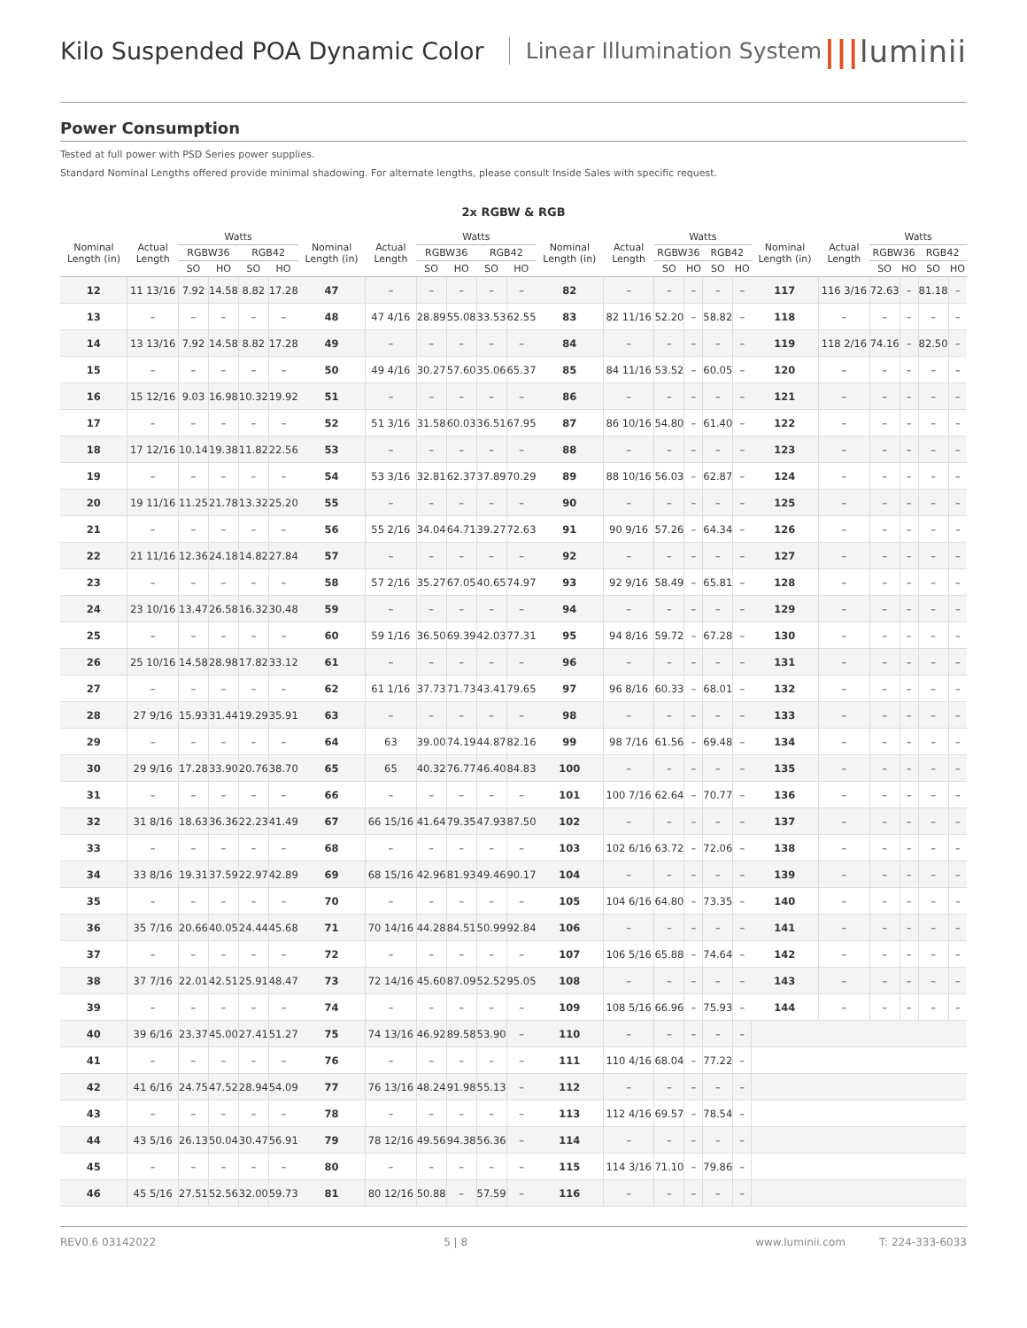Kilo Suspended POA Dynamic Color
Linear Illumination System
|||luminii
Power Consumption
Tested at full power with PSD Series power supplies.
Standard Nominal Lengths offered provide minimal shadowing. For alternate lengths, please consult Inside Sales with specific request.
2x RGBW & RGB
| Nominal Length (in) | Actual Length | Watts | | | | Nominal Length (in) | Actual Length | Watts | | | | Nominal Length (in) | Actual Length | Watts | | | | Nominal Length (in) | Actual Length | Watts | | | |
| --- | --- | --- | --- | --- | --- | --- | --- | --- | --- | --- | --- | --- | --- | --- | --- | --- | --- | --- | --- | --- | --- | --- | --- |
| | | RGBW36 | | RGB42 | | | | RGBW36 | | RGB42 | | | | RGBW36 | | RGB42 | | | | RGBW36 | | RGB42 | |
| | | SO | HO | SO | HO | | | SO | HO | SO | HO | | | SO | HO | SO | HO | | | SO | HO | SO | HO |
| 12 | 11 13/16 | 7.92 | 14.58 | 8.82 | 17.28 | 47 | – | – | – | – | – | 82 | – | – | – | – | – | 117 | 116 3/16 | 72.63 | – | 81.18 | – |
| 13 | – | – | – | – | – | 48 | 47 4/16 | 28.89 | 55.08 | 33.53 | 62.55 | 83 | 82 11/16 | 52.20 | – | 58.82 | – | 118 | – | – | – | – | – |
| 14 | 13 13/16 | 7.92 | 14.58 | 8.82 | 17.28 | 49 | – | – | – | – | – | 84 | – | – | – | – | – | 119 | 118 2/16 | 74.16 | – | 82.50 | – |
| 15 | – | – | – | – | – | 50 | 49 4/16 | 30.27 | 57.60 | 35.06 | 65.37 | 85 | 84 11/16 | 53.52 | – | 60.05 | – | 120 | – | – | – | – | – |
| 16 | 15 12/16 | 9.03 | 16.98 | 10.32 | 19.92 | 51 | – | – | – | – | – | 86 | – | – | – | – | – | 121 | – | – | – | – | – |
| 17 | – | – | – | – | – | 52 | 51 3/16 | 31.58 | 60.03 | 36.51 | 67.95 | 87 | 86 10/16 | 54.80 | – | 61.40 | – | 122 | – | – | – | – | – |
| 18 | 17 12/16 | 10.14 | 19.38 | 11.82 | 22.56 | 53 | – | – | – | – | – | 88 | – | – | – | – | – | 123 | – | – | – | – | – |
| 19 | – | – | – | – | – | 54 | 53 3/16 | 32.81 | 62.37 | 37.89 | 70.29 | 89 | 88 10/16 | 56.03 | – | 62.87 | – | 124 | – | – | – | – | – |
| 20 | 19 11/16 | 11.25 | 21.78 | 13.32 | 25.20 | 55 | – | – | – | – | – | 90 | – | – | – | – | – | 125 | – | – | – | – | – |
| 21 | – | – | – | – | – | 56 | 55 2/16 | 34.04 | 64.71 | 39.27 | 72.63 | 91 | 90 9/16 | 57.26 | – | 64.34 | – | 126 | – | – | – | – | – |
| 22 | 21 11/16 | 12.36 | 24.18 | 14.82 | 27.84 | 57 | – | – | – | – | – | 92 | – | – | – | – | – | 127 | – | – | – | – | – |
| 23 | – | – | – | – | – | 58 | 57 2/16 | 35.27 | 67.05 | 40.65 | 74.97 | 93 | 92 9/16 | 58.49 | – | 65.81 | – | 128 | – | – | – | – | – |
| 24 | 23 10/16 | 13.47 | 26.58 | 16.32 | 30.48 | 59 | – | – | – | – | – | 94 | – | – | – | – | – | 129 | – | – | – | – | – |
| 25 | – | – | – | – | – | 60 | 59 1/16 | 36.50 | 69.39 | 42.03 | 77.31 | 95 | 94 8/16 | 59.72 | – | 67.28 | – | 130 | – | – | – | – | – |
| 26 | 25 10/16 | 14.58 | 28.98 | 17.82 | 33.12 | 61 | – | – | – | – | – | 96 | – | – | – | – | – | 131 | – | – | – | – | – |
| 27 | – | – | – | – | – | 62 | 61 1/16 | 37.73 | 71.73 | 43.41 | 79.65 | 97 | 96 8/16 | 60.33 | – | 68.01 | – | 132 | – | – | – | – | – |
| 28 | 27 9/16 | 15.93 | 31.44 | 19.29 | 35.91 | 63 | – | – | – | – | – | 98 | – | – | – | – | – | 133 | – | – | – | – | – |
| 29 | – | – | – | – | – | 64 | 63 | 39.00 | 74.19 | 44.87 | 82.16 | 99 | 98 7/16 | 61.56 | – | 69.48 | – | 134 | – | – | – | – | – |
| 30 | 29 9/16 | 17.28 | 33.90 | 20.76 | 38.70 | 65 | 65 | 40.32 | 76.77 | 46.40 | 84.83 | 100 | – | – | – | – | – | 135 | – | – | – | – | – |
| 31 | – | – | – | – | – | 66 | – | – | – | – | – | 101 | 100 7/16 | 62.64 | – | 70.77 | – | 136 | – | – | – | – | – |
| 32 | 31 8/16 | 18.63 | 36.36 | 22.23 | 41.49 | 67 | 66 15/16 | 41.64 | 79.35 | 47.93 | 87.50 | 102 | – | – | – | – | – | 137 | – | – | – | – | – |
| 33 | – | – | – | – | – | 68 | – | – | – | – | – | 103 | 102 6/16 | 63.72 | – | 72.06 | – | 138 | – | – | – | – | – |
| 34 | 33 8/16 | 19.31 | 37.59 | 22.97 | 42.89 | 69 | 68 15/16 | 42.96 | 81.93 | 49.46 | 90.17 | 104 | – | – | – | – | – | 139 | – | – | – | – | – |
| 35 | – | – | – | – | – | 70 | – | – | – | – | – | 105 | 104 6/16 | 64.80 | – | 73.35 | – | 140 | – | – | – | – | – |
| 36 | 35 7/16 | 20.66 | 40.05 | 24.44 | 45.68 | 71 | 70 14/16 | 44.28 | 84.51 | 50.99 | 92.84 | 106 | – | – | – | – | – | 141 | – | – | – | – | – |
| 37 | – | – | – | – | – | 72 | – | – | – | – | – | 107 | 106 5/16 | 65.88 | – | 74.64 | – | 142 | – | – | – | – | – |
| 38 | 37 7/16 | 22.01 | 42.51 | 25.91 | 48.47 | 73 | 72 14/16 | 45.60 | 87.09 | 52.52 | 95.05 | 108 | – | – | – | – | – | 143 | – | – | – | – | – |
| 39 | – | – | – | – | – | 74 | – | – | – | – | – | 109 | 108 5/16 | 66.96 | – | 75.93 | – | 144 | – | – | – | – | – |
| 40 | 39 6/16 | 23.37 | 45.00 | 27.41 | 51.27 | 75 | 74 13/16 | 46.92 | 89.58 | 53.90 | – | 110 | – | – | – | – | – | | | | | | |
| 41 | – | – | – | – | – | 76 | – | – | – | – | – | 111 | 110 4/16 | 68.04 | – | 77.22 | – | | | | | | |
| 42 | 41 6/16 | 24.75 | 47.52 | 28.94 | 54.09 | 77 | 76 13/16 | 48.24 | 91.98 | 55.13 | – | 112 | – | – | – | – | – | | | | | | |
| 43 | – | – | – | – | – | 78 | – | – | – | – | – | 113 | 112 4/16 | 69.57 | – | 78.54 | – | | | | | | |
| 44 | 43 5/16 | 26.13 | 50.04 | 30.47 | 56.91 | 79 | 78 12/16 | 49.56 | 94.38 | 56.36 | – | 114 | – | – | – | – | – | | | | | | |
| 45 | – | – | – | – | – | 80 | – | – | – | – | – | 115 | 114 3/16 | 71.10 | – | 79.86 | – | | | | | | |
| 46 | 45 5/16 | 27.51 | 52.56 | 32.00 | 59.73 | 81 | 80 12/16 | 50.88 | – | 57.59 | – | 116 | – | – | – | – | – | | | | | | |
REV0.6 03142022 5 | 8 www.luminii.com T: 224-333-6033